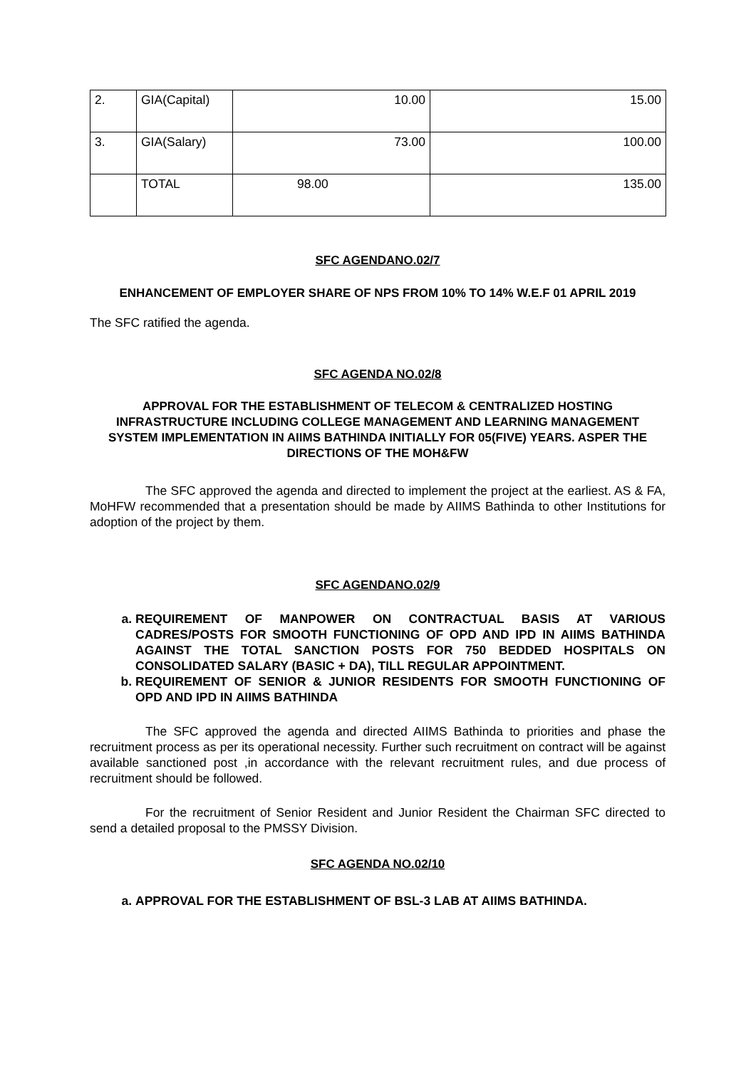| 2. | GIA(Capital) | 10.00 | 15.00 |
| 3. | GIA(Salary) | 73.00 | 100.00 |
| | TOTAL | 98.00 | 135.00 |
SFC AGENDANO.02/7
ENHANCEMENT OF EMPLOYER SHARE OF NPS FROM 10% TO 14% W.E.F 01 APRIL 2019
The SFC ratified the agenda.
SFC AGENDA NO.02/8
APPROVAL FOR THE ESTABLISHMENT OF TELECOM & CENTRALIZED HOSTING INFRASTRUCTURE INCLUDING COLLEGE MANAGEMENT AND LEARNING MANAGEMENT SYSTEM IMPLEMENTATION IN AIIMS BATHINDA INITIALLY FOR 05(FIVE) YEARS. ASPER THE DIRECTIONS OF THE MOH&FW
The SFC approved the agenda and directed to implement the project at the earliest. AS & FA, MoHFW recommended that a presentation should be made by AIIMS Bathinda to other Institutions for adoption of the project by them.
SFC AGENDANO.02/9
a. REQUIREMENT OF MANPOWER ON CONTRACTUAL BASIS AT VARIOUS CADRES/POSTS FOR SMOOTH FUNCTIONING OF OPD AND IPD IN AIIMS BATHINDA AGAINST THE TOTAL SANCTION POSTS FOR 750 BEDDED HOSPITALS ON CONSOLIDATED SALARY (BASIC + DA), TILL REGULAR APPOINTMENT.
b. REQUIREMENT OF SENIOR & JUNIOR RESIDENTS FOR SMOOTH FUNCTIONING OF OPD AND IPD IN AIIMS BATHINDA
The SFC approved the agenda and directed AIIMS Bathinda to priorities and phase the recruitment process as per its operational necessity. Further such recruitment on contract will be against available sanctioned post ,in accordance with the relevant recruitment rules, and due process of recruitment should be followed.
For the recruitment of Senior Resident and Junior Resident the Chairman SFC directed to send a detailed proposal to the PMSSY Division.
SFC AGENDA NO.02/10
a. APPROVAL FOR THE ESTABLISHMENT OF BSL-3 LAB AT AIIMS BATHINDA.